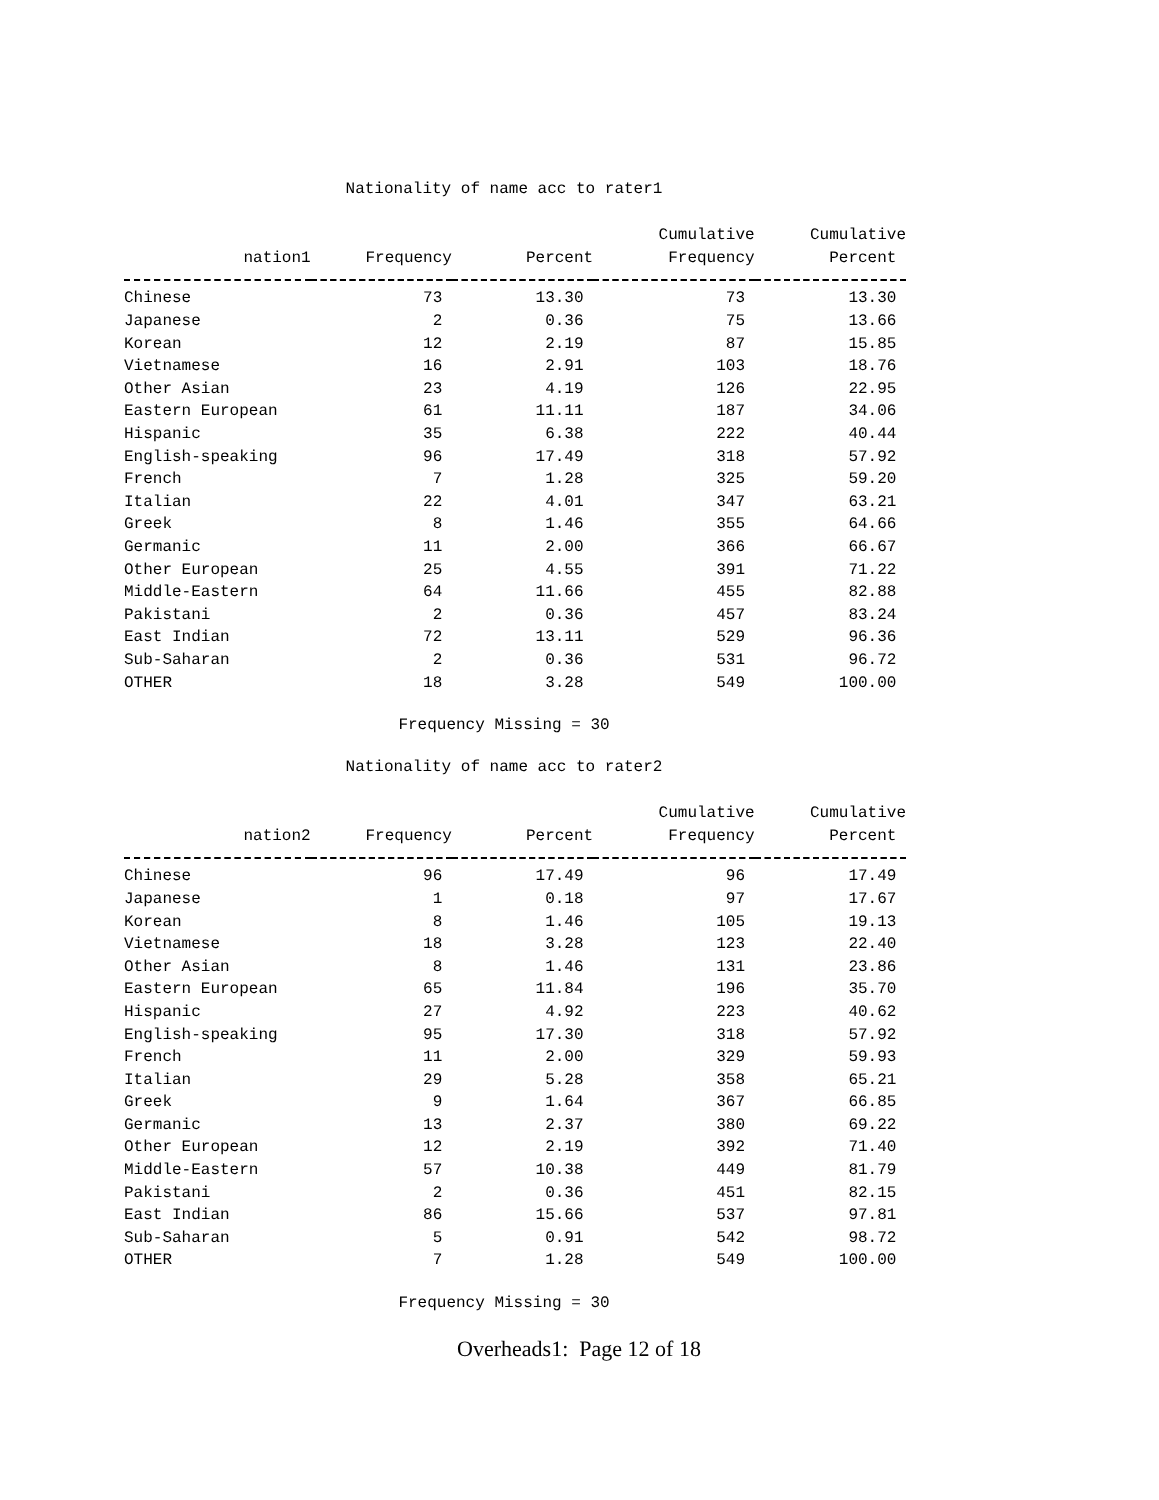Nationality of name acc to rater1
| | | | Cumulative | Cumulative |
| --- | --- | --- | --- | --- |
| nation1 | Frequency | Percent | Frequency | Percent |
| Chinese | 73 | 13.30 | 73 | 13.30 |
| Japanese | 2 | 0.36 | 75 | 13.66 |
| Korean | 12 | 2.19 | 87 | 15.85 |
| Vietnamese | 16 | 2.91 | 103 | 18.76 |
| Other Asian | 23 | 4.19 | 126 | 22.95 |
| Eastern European | 61 | 11.11 | 187 | 34.06 |
| Hispanic | 35 | 6.38 | 222 | 40.44 |
| English-speaking | 96 | 17.49 | 318 | 57.92 |
| French | 7 | 1.28 | 325 | 59.20 |
| Italian | 22 | 4.01 | 347 | 63.21 |
| Greek | 8 | 1.46 | 355 | 64.66 |
| Germanic | 11 | 2.00 | 366 | 66.67 |
| Other European | 25 | 4.55 | 391 | 71.22 |
| Middle-Eastern | 64 | 11.66 | 455 | 82.88 |
| Pakistani | 2 | 0.36 | 457 | 83.24 |
| East Indian | 72 | 13.11 | 529 | 96.36 |
| Sub-Saharan | 2 | 0.36 | 531 | 96.72 |
| OTHER | 18 | 3.28 | 549 | 100.00 |
Frequency Missing = 30
Nationality of name acc to rater2
| | | | Cumulative | Cumulative |
| --- | --- | --- | --- | --- |
| nation2 | Frequency | Percent | Frequency | Percent |
| Chinese | 96 | 17.49 | 96 | 17.49 |
| Japanese | 1 | 0.18 | 97 | 17.67 |
| Korean | 8 | 1.46 | 105 | 19.13 |
| Vietnamese | 18 | 3.28 | 123 | 22.40 |
| Other Asian | 8 | 1.46 | 131 | 23.86 |
| Eastern European | 65 | 11.84 | 196 | 35.70 |
| Hispanic | 27 | 4.92 | 223 | 40.62 |
| English-speaking | 95 | 17.30 | 318 | 57.92 |
| French | 11 | 2.00 | 329 | 59.93 |
| Italian | 29 | 5.28 | 358 | 65.21 |
| Greek | 9 | 1.64 | 367 | 66.85 |
| Germanic | 13 | 2.37 | 380 | 69.22 |
| Other European | 12 | 2.19 | 392 | 71.40 |
| Middle-Eastern | 57 | 10.38 | 449 | 81.79 |
| Pakistani | 2 | 0.36 | 451 | 82.15 |
| East Indian | 86 | 15.66 | 537 | 97.81 |
| Sub-Saharan | 5 | 0.91 | 542 | 98.72 |
| OTHER | 7 | 1.28 | 549 | 100.00 |
Frequency Missing = 30
Overheads1: Page 12 of 18